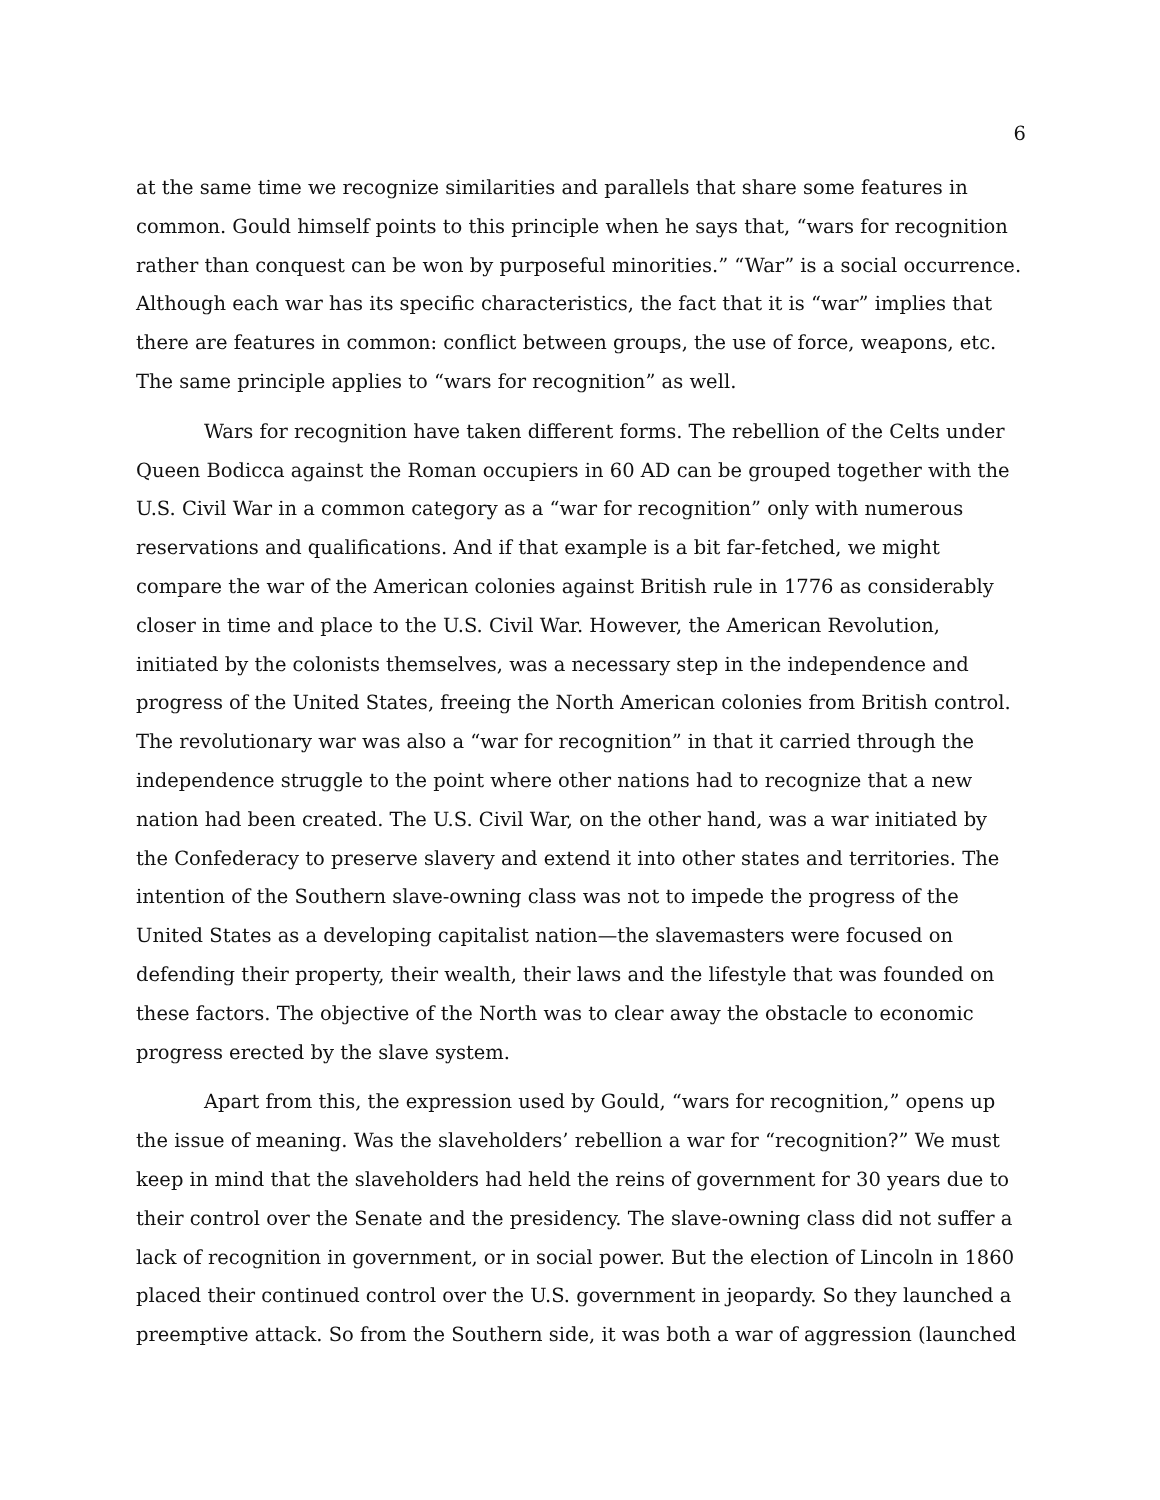6
at the same time we recognize similarities and parallels that share some features in common. Gould himself points to this principle when he says that, “wars for recognition rather than conquest can be won by purposeful minorities.” “War” is a social occurrence. Although each war has its specific characteristics, the fact that it is “war” implies that there are features in common: conflict between groups, the use of force, weapons, etc. The same principle applies to “wars for recognition” as well.
Wars for recognition have taken different forms. The rebellion of the Celts under Queen Bodicca against the Roman occupiers in 60 AD can be grouped together with the U.S. Civil War in a common category as a “war for recognition” only with numerous reservations and qualifications. And if that example is a bit far-fetched, we might compare the war of the American colonies against British rule in 1776 as considerably closer in time and place to the U.S. Civil War. However, the American Revolution, initiated by the colonists themselves, was a necessary step in the independence and progress of the United States, freeing the North American colonies from British control. The revolutionary war was also a “war for recognition” in that it carried through the independence struggle to the point where other nations had to recognize that a new nation had been created. The U.S. Civil War, on the other hand, was a war initiated by the Confederacy to preserve slavery and extend it into other states and territories. The intention of the Southern slave-owning class was not to impede the progress of the United States as a developing capitalist nation—the slavemasters were focused on defending their property, their wealth, their laws and the lifestyle that was founded on these factors. The objective of the North was to clear away the obstacle to economic progress erected by the slave system.
Apart from this, the expression used by Gould, “wars for recognition,” opens up the issue of meaning. Was the slaveholders’ rebellion a war for “recognition?” We must keep in mind that the slaveholders had held the reins of government for 30 years due to their control over the Senate and the presidency. The slave-owning class did not suffer a lack of recognition in government, or in social power. But the election of Lincoln in 1860 placed their continued control over the U.S. government in jeopardy. So they launched a preemptive attack. So from the Southern side, it was both a war of aggression (launched